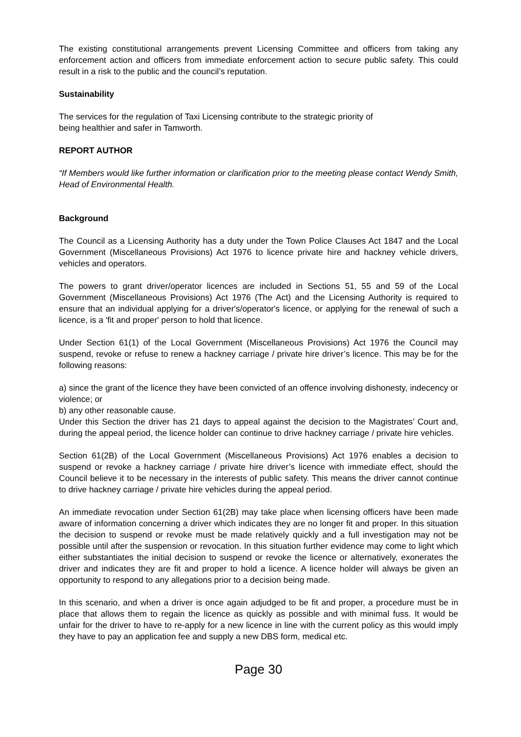The existing constitutional arrangements prevent Licensing Committee and officers from taking any enforcement action and officers from immediate enforcement action to secure public safety. This could result in a risk to the public and the council’s reputation.
Sustainability
The services for the regulation of Taxi Licensing contribute to the strategic priority of
being healthier and safer in Tamworth.
REPORT AUTHOR
“If Members would like further information or clarification prior to the meeting please contact Wendy Smith, Head of Environmental Health.
Background
The Council as a Licensing Authority has a duty under the Town Police Clauses Act 1847 and the Local Government (Miscellaneous Provisions) Act 1976 to licence private hire and hackney vehicle drivers, vehicles and operators.
The powers to grant driver/operator licences are included in Sections 51, 55 and 59 of the Local Government (Miscellaneous Provisions) Act 1976 (The Act) and the Licensing Authority is required to ensure that an individual applying for a driver's/operator's licence, or applying for the renewal of such a licence, is a 'fit and proper' person to hold that licence.
Under Section 61(1) of the Local Government (Miscellaneous Provisions) Act 1976 the Council may suspend, revoke or refuse to renew a hackney carriage / private hire driver’s licence. This may be for the following reasons:
a) since the grant of the licence they have been convicted of an offence involving dishonesty, indecency or violence; or
b) any other reasonable cause.
Under this Section the driver has 21 days to appeal against the decision to the Magistrates’ Court and, during the appeal period, the licence holder can continue to drive hackney carriage / private hire vehicles.
Section 61(2B) of the Local Government (Miscellaneous Provisions) Act 1976 enables a decision to suspend or revoke a hackney carriage / private hire driver’s licence with immediate effect, should the Council believe it to be necessary in the interests of public safety. This means the driver cannot continue to drive hackney carriage / private hire vehicles during the appeal period.
An immediate revocation under Section 61(2B) may take place when licensing officers have been made aware of information concerning a driver which indicates they are no longer fit and proper. In this situation the decision to suspend or revoke must be made relatively quickly and a full investigation may not be possible until after the suspension or revocation. In this situation further evidence may come to light which either substantiates the initial decision to suspend or revoke the licence or alternatively, exonerates the driver and indicates they are fit and proper to hold a licence. A licence holder will always be given an opportunity to respond to any allegations prior to a decision being made.
In this scenario, and when a driver is once again adjudged to be fit and proper, a procedure must be in place that allows them to regain the licence as quickly as possible and with minimal fuss. It would be unfair for the driver to have to re-apply for a new licence in line with the current policy as this would imply they have to pay an application fee and supply a new DBS form, medical etc.
Page 30